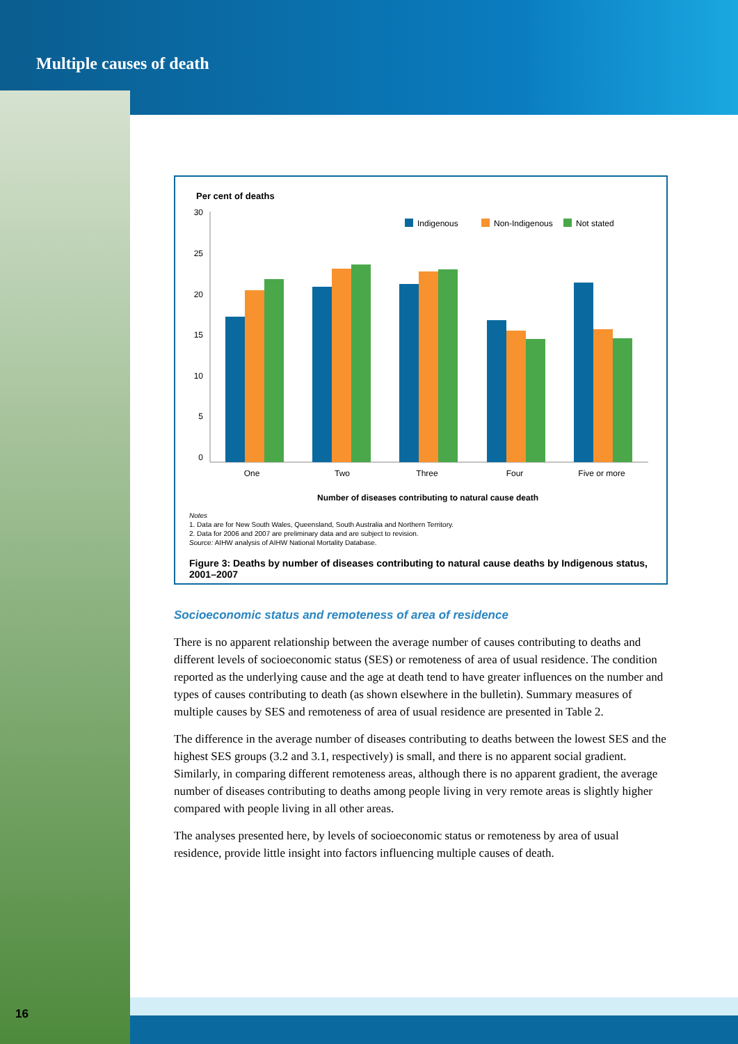Multiple causes of death
Per cent of deaths
30
25
20
15
10
5
0
Indigenous
Non-Indigenous
Not stated
One
Two
Three
Four
Five or more
Number of diseases contributing to natural cause death
Notes
1. Data are for New South Wales, Queensland, South Australia and Northern Territory.
2. Data for 2006 and 2007 are preliminary data and are subject to revision.
Source: AIHW analysis of AIHW National Mortality Database.
Figure 3: Deaths by number of diseases contributing to natural cause deaths by Indigenous status, 2001–2007
Socioeconomic status and remoteness of area of residence
There is no apparent relationship between the average number of causes contributing to deaths and different levels of socioeconomic status (SES) or remoteness of area of usual residence. The condition reported as the underlying cause and the age at death tend to have greater influences on the number and types of causes contributing to death (as shown elsewhere in the bulletin). Summary measures of multiple causes by SES and remoteness of area of usual residence are presented in Table 2.
The difference in the average number of diseases contributing to deaths between the lowest SES and the highest SES groups (3.2 and 3.1, respectively) is small, and there is no apparent social gradient. Similarly, in comparing different remoteness areas, although there is no apparent gradient, the average number of diseases contributing to deaths among people living in very remote areas is slightly higher compared with people living in all other areas.
The analyses presented here, by levels of socioeconomic status or remoteness by area of usual residence, provide little insight into factors influencing multiple causes of death.
16